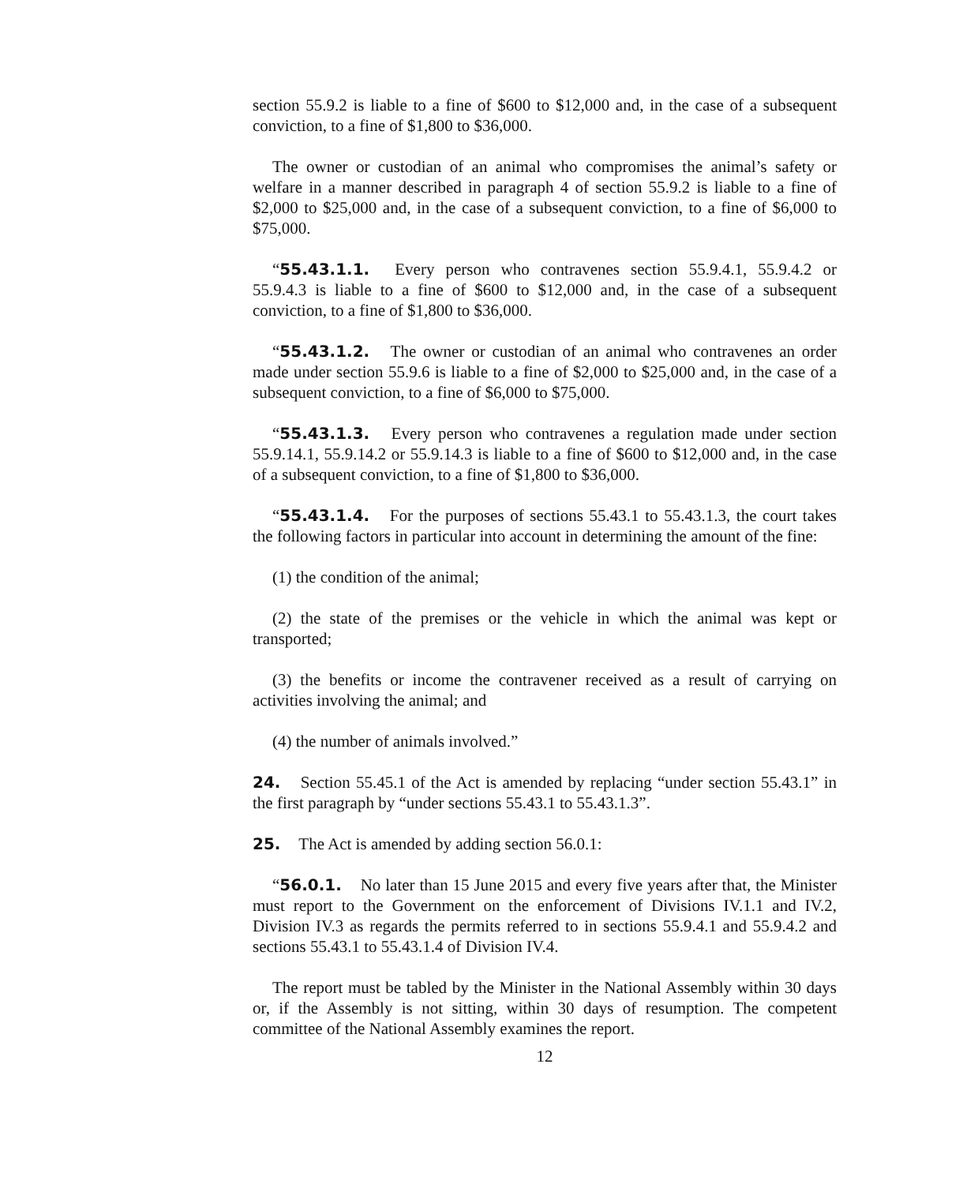section 55.9.2 is liable to a fine of $600 to $12,000 and, in the case of a subsequent conviction, to a fine of $1,800 to $36,000.
The owner or custodian of an animal who compromises the animal’s safety or welfare in a manner described in paragraph 4 of section 55.9.2 is liable to a fine of $2,000 to $25,000 and, in the case of a subsequent conviction, to a fine of $6,000 to $75,000.
“55.43.1.1. Every person who contravenes section 55.9.4.1, 55.9.4.2 or 55.9.4.3 is liable to a fine of $600 to $12,000 and, in the case of a subsequent conviction, to a fine of $1,800 to $36,000.
“55.43.1.2. The owner or custodian of an animal who contravenes an order made under section 55.9.6 is liable to a fine of $2,000 to $25,000 and, in the case of a subsequent conviction, to a fine of $6,000 to $75,000.
“55.43.1.3. Every person who contravenes a regulation made under section 55.9.14.1, 55.9.14.2 or 55.9.14.3 is liable to a fine of $600 to $12,000 and, in the case of a subsequent conviction, to a fine of $1,800 to $36,000.
“55.43.1.4. For the purposes of sections 55.43.1 to 55.43.1.3, the court takes the following factors in particular into account in determining the amount of the fine:
(1) the condition of the animal;
(2) the state of the premises or the vehicle in which the animal was kept or transported;
(3) the benefits or income the contravener received as a result of carrying on activities involving the animal; and
(4) the number of animals involved.”
24. Section 55.45.1 of the Act is amended by replacing “under section 55.43.1” in the first paragraph by “under sections 55.43.1 to 55.43.1.3”.
25. The Act is amended by adding section 56.0.1:
“56.0.1. No later than 15 June 2015 and every five years after that, the Minister must report to the Government on the enforcement of Divisions IV.1.1 and IV.2, Division IV.3 as regards the permits referred to in sections 55.9.4.1 and 55.9.4.2 and sections 55.43.1 to 55.43.1.4 of Division IV.4.
The report must be tabled by the Minister in the National Assembly within 30 days or, if the Assembly is not sitting, within 30 days of resumption. The competent committee of the National Assembly examines the report.
12